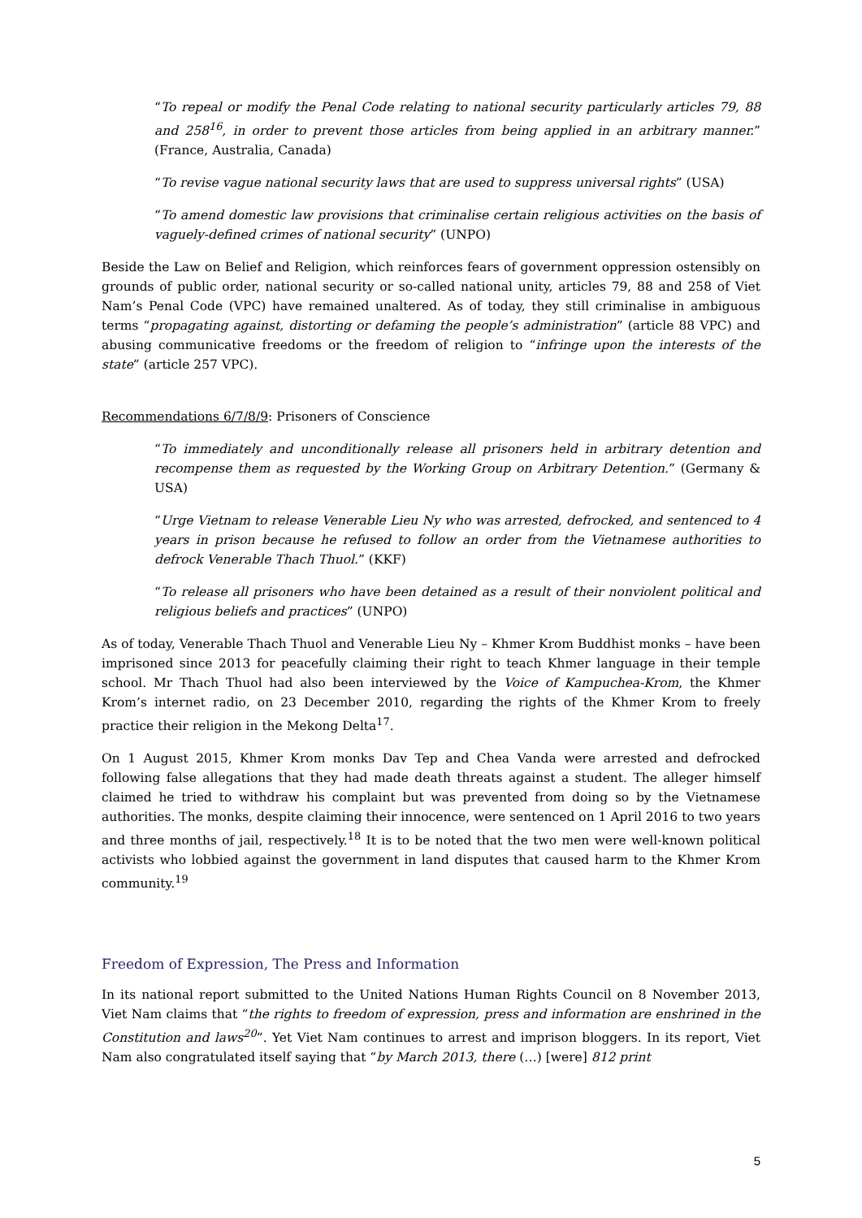“To repeal or modify the Penal Code relating to national security particularly articles 79, 88 and 258<sup>16</sup>, in order to prevent those articles from being applied in an arbitrary manner.” (France, Australia, Canada)
“To revise vague national security laws that are used to suppress universal rights” (USA)
“To amend domestic law provisions that criminalise certain religious activities on the basis of vaguely-defined crimes of national security” (UNPO)
Beside the Law on Belief and Religion, which reinforces fears of government oppression ostensibly on grounds of public order, national security or so-called national unity, articles 79, 88 and 258 of Viet Nam’s Penal Code (VPC) have remained unaltered. As of today, they still criminalise in ambiguous terms “propagating against, distorting or defaming the people’s administration” (article 88 VPC) and abusing communicative freedoms or the freedom of religion to “infringe upon the interests of the state” (article 257 VPC).
Recommendations 6/7/8/9: Prisoners of Conscience
“To immediately and unconditionally release all prisoners held in arbitrary detention and recompense them as requested by the Working Group on Arbitrary Detention.” (Germany & USA)
“Urge Vietnam to release Venerable Lieu Ny who was arrested, defrocked, and sentenced to 4 years in prison because he refused to follow an order from the Vietnamese authorities to defrock Venerable Thach Thuol.” (KKF)
“To release all prisoners who have been detained as a result of their nonviolent political and religious beliefs and practices” (UNPO)
As of today, Venerable Thach Thuol and Venerable Lieu Ny – Khmer Krom Buddhist monks – have been imprisoned since 2013 for peacefully claiming their right to teach Khmer language in their temple school. Mr Thach Thuol had also been interviewed by the Voice of Kampuchea-Krom, the Khmer Krom’s internet radio, on 23 December 2010, regarding the rights of the Khmer Krom to freely practice their religion in the Mekong Delta<sup>17</sup>.
On 1 August 2015, Khmer Krom monks Dav Tep and Chea Vanda were arrested and defrocked following false allegations that they had made death threats against a student. The alleger himself claimed he tried to withdraw his complaint but was prevented from doing so by the Vietnamese authorities. The monks, despite claiming their innocence, were sentenced on 1 April 2016 to two years and three months of jail, respectively.<sup>18</sup> It is to be noted that the two men were well-known political activists who lobbied against the government in land disputes that caused harm to the Khmer Krom community.<sup>19</sup>
Freedom of Expression, The Press and Information
In its national report submitted to the United Nations Human Rights Council on 8 November 2013, Viet Nam claims that “the rights to freedom of expression, press and information are enshrined in the Constitution and laws<sup>20</sup>”. Yet Viet Nam continues to arrest and imprison bloggers. In its report, Viet Nam also congratulated itself saying that “by March 2013, there (…) [were] 812 print
5